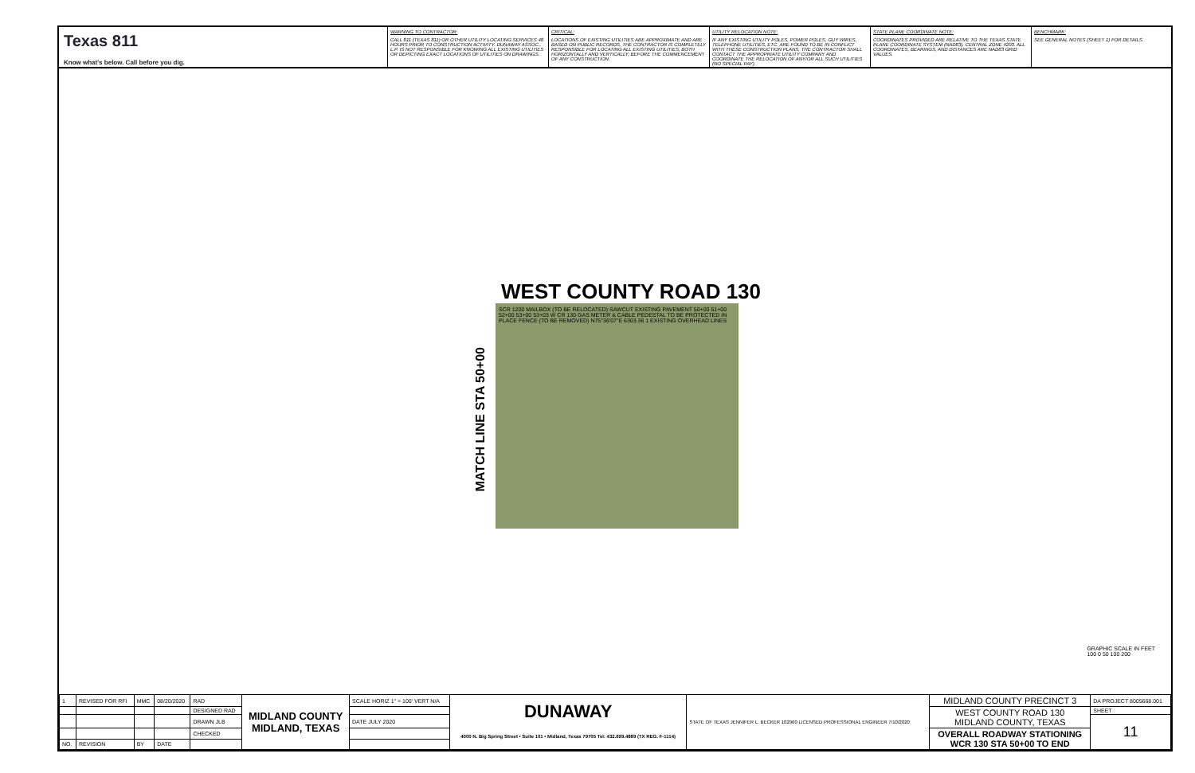Texas 811
Know what's below. Call before you dig.
WARNING TO CONTRACTOR:
CALL 811 (TEXAS 811) OR OTHER UTILITY LOCATING SERVICES 48 HOURS PRIOR TO CONSTRUCTION ACTIVITY. DUNAWAY ASSOC., L.P. IS NOT RESPONSIBLE FOR KNOWING ALL EXISTING UTILITIES OR DEPICTING EXACT LOCATIONS OF UTILITIES ON DRAWINGS.
CRITICAL:
LOCATIONS OF EXISTING UTILITIES ARE APPROXIMATE AND ARE BASED ON PUBLIC RECORDS. THE CONTRACTOR IS COMPLETELY RESPONSIBLE FOR LOCATING ALL EXISTING UTILITIES, BOTH HORIZONTALLY AND VERTICALLY, BEFORE THE COMMENCEMENT OF ANY CONSTRUCTION.
UTILITY RELOCATION NOTE:
IF ANY EXISTING UTILITY POLES, POWER POLES, GUY WIRES, TELEPHONE UTILITIES, ETC. ARE FOUND TO BE IN CONFLICT WITH THESE CONSTRUCTION PLANS, THE CONTRACTOR SHALL CONTACT THE APPROPRIATE UTILITY COMPANY AND COORDINATE THE RELOCATION OF ANY/OR ALL SUCH UTILITIES (NO SPECIAL PAY).
STATE PLANE COORDINATE NOTE:
COORDINATES PROVIDED ARE RELATIVE TO THE TEXAS STATE PLANE COORDINATE SYSTEM (NAD83), CENTRAL ZONE 4203. ALL COORDINATES, BEARINGS, AND DISTANCES ARE NAD83 GRID VALUES.
BENCHMARK:
SEE GENERAL NOTES (SHEET 1) FOR DETAILS.
WEST COUNTY ROAD 130
MATCH LINE STA 50+00
SCR 1200 MAILBOX (TO BE RELOCATED) SAWCUT EXISTING PAVEMENT 50+00 51+00 52+00 53+00 53+03 W CR 130 GAS METER & CABLE PEDESTAL TO BE PROTECTED IN PLACE FENCE (TO BE REMOVED) N75°36'07"E 6303.36 1 EXISTING OVERHEAD LINES
GRAPHIC SCALE IN FEET
100 0 50 100 200
| 1 | REVISED FOR RFI | MMC | 08/20/2020 | RAD | MIDLAND COUNTY MIDLAND, TEXAS | SCALE HORIZ 1" = 100' VERT N/A | DUNAWAY 4000 N. Big Spring Street • Suite 101 • Midland, Texas 79705 Tel: 432.699.4889 (TX REG. F-1114) | STATE OF TEXAS JENNIFER L. BECKER 102960 LICENSED PROFESSIONAL ENGINEER 7/10/2020 | MIDLAND COUNTY PRECINCT 3 | DA PROJECT 8005668.001 |
| | | | | DESIGNED RAD | | | | | WEST COUNTY ROAD 130 MIDLAND COUNTY, TEXAS | SHEET |
| | | | | DRAWN JLB | | DATE JULY 2020 | | | | 11 |
| | | | | CHECKED | | | | | OVERALL ROADWAY STATIONING WCR 130 STA 50+00 TO END | |
| NO. | REVISION | BY | DATE | | | | | | | |